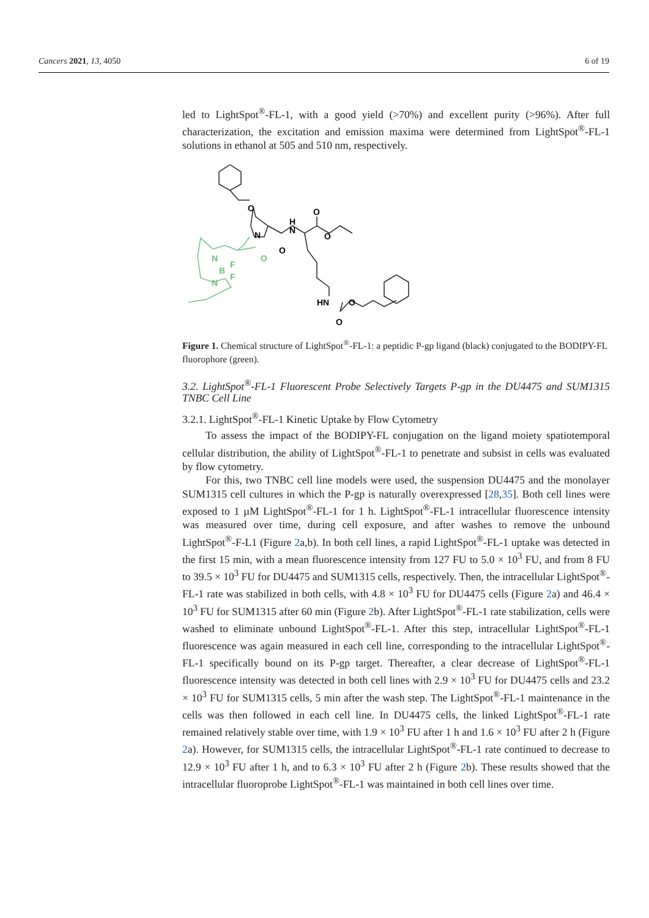Cancers 2021, 13, 4050 6 of 19
led to LightSpot<sup>®</sup>-FL-1, with a good yield (>70%) and excellent purity (>96%). After full characterization, the excitation and emission maxima were determined from LightSpot<sup>®</sup>-FL-1 solutions in ethanol at 505 and 510 nm, respectively.
O
N
N
H
O
O
O
HN
O
O
N
B
F
F
N
O
Figure 1. Chemical structure of LightSpot<sup>®</sup>-FL-1: a peptidic P-gp ligand (black) conjugated to the BODIPY-FL fluorophore (green).
3.2. LightSpot<sup>®</sup>-FL-1 Fluorescent Probe Selectively Targets P-gp in the DU4475 and SUM1315 TNBC Cell Line
3.2.1. LightSpot<sup>®</sup>-FL-1 Kinetic Uptake by Flow Cytometry
To assess the impact of the BODIPY-FL conjugation on the ligand moiety spatiotemporal cellular distribution, the ability of LightSpot<sup>®</sup>-FL-1 to penetrate and subsist in cells was evaluated by flow cytometry.
For this, two TNBC cell line models were used, the suspension DU4475 and the monolayer SUM1315 cell cultures in which the P-gp is naturally overexpressed [28,35]. Both cell lines were exposed to 1 µM LightSpot<sup>®</sup>-FL-1 for 1 h. LightSpot<sup>®</sup>-FL-1 intracellular fluorescence intensity was measured over time, during cell exposure, and after washes to remove the unbound LightSpot<sup>®</sup>-F-L1 (Figure 2a,b). In both cell lines, a rapid LightSpot<sup>®</sup>-FL-1 uptake was detected in the first 15 min, with a mean fluorescence intensity from 127 FU to 5.0 × 10<sup>3</sup> FU, and from 8 FU to 39.5 × 10<sup>3</sup> FU for DU4475 and SUM1315 cells, respectively. Then, the intracellular LightSpot<sup>®</sup>-FL-1 rate was stabilized in both cells, with 4.8 × 10<sup>3</sup> FU for DU4475 cells (Figure 2a) and 46.4 × 10<sup>3</sup> FU for SUM1315 after 60 min (Figure 2b). After LightSpot<sup>®</sup>-FL-1 rate stabilization, cells were washed to eliminate unbound LightSpot<sup>®</sup>-FL-1. After this step, intracellular LightSpot<sup>®</sup>-FL-1 fluorescence was again measured in each cell line, corresponding to the intracellular LightSpot<sup>®</sup>-FL-1 specifically bound on its P-gp target. Thereafter, a clear decrease of LightSpot<sup>®</sup>-FL-1 fluorescence intensity was detected in both cell lines with 2.9 × 10<sup>3</sup> FU for DU4475 cells and 23.2 × 10<sup>3</sup> FU for SUM1315 cells, 5 min after the wash step. The LightSpot<sup>®</sup>-FL-1 maintenance in the cells was then followed in each cell line. In DU4475 cells, the linked LightSpot<sup>®</sup>-FL-1 rate remained relatively stable over time, with 1.9 × 10<sup>3</sup> FU after 1 h and 1.6 × 10<sup>3</sup> FU after 2 h (Figure 2a). However, for SUM1315 cells, the intracellular LightSpot<sup>®</sup>-FL-1 rate continued to decrease to 12.9 × 10<sup>3</sup> FU after 1 h, and to 6.3 × 10<sup>3</sup> FU after 2 h (Figure 2b). These results showed that the intracellular fluoroprobe LightSpot<sup>®</sup>-FL-1 was maintained in both cell lines over time.